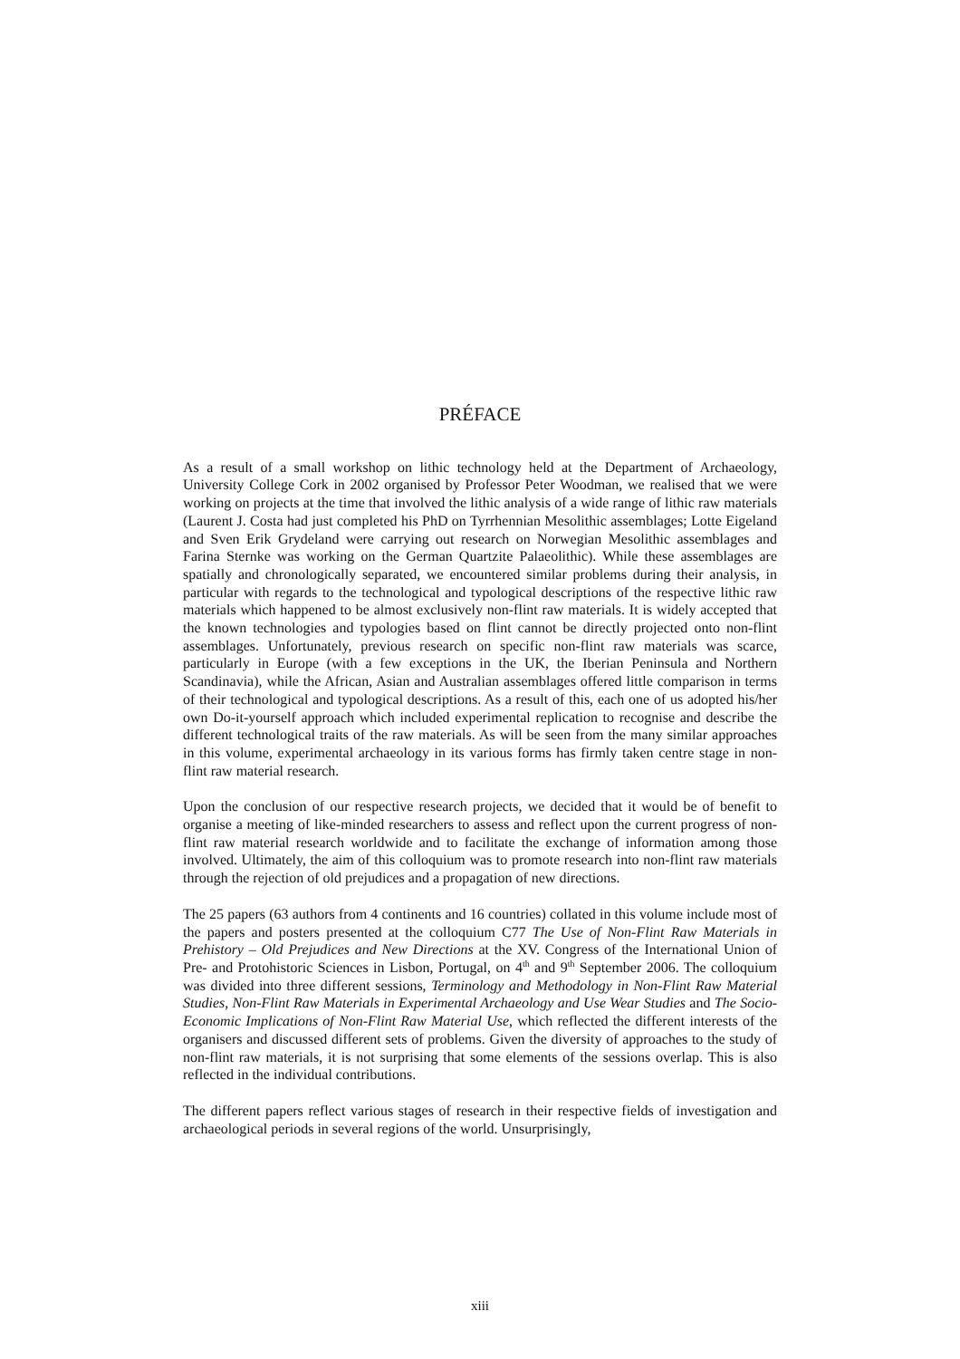PRÉFACE
As a result of a small workshop on lithic technology held at the Department of Archaeology, University College Cork in 2002 organised by Professor Peter Woodman, we realised that we were working on projects at the time that involved the lithic analysis of a wide range of lithic raw materials (Laurent J. Costa had just completed his PhD on Tyrrhennian Mesolithic assemblages; Lotte Eigeland and Sven Erik Grydeland were carrying out research on Norwegian Mesolithic assemblages and Farina Sternke was working on the German Quartzite Palaeolithic). While these assemblages are spatially and chronologically separated, we encountered similar problems during their analysis, in particular with regards to the technological and typological descriptions of the respective lithic raw materials which happened to be almost exclusively non-flint raw materials. It is widely accepted that the known technologies and typologies based on flint cannot be directly projected onto non-flint assemblages. Unfortunately, previous research on specific non-flint raw materials was scarce, particularly in Europe (with a few exceptions in the UK, the Iberian Peninsula and Northern Scandinavia), while the African, Asian and Australian assemblages offered little comparison in terms of their technological and typological descriptions. As a result of this, each one of us adopted his/her own Do-it-yourself approach which included experimental replication to recognise and describe the different technological traits of the raw materials. As will be seen from the many similar approaches in this volume, experimental archaeology in its various forms has firmly taken centre stage in non-flint raw material research.
Upon the conclusion of our respective research projects, we decided that it would be of benefit to organise a meeting of like-minded researchers to assess and reflect upon the current progress of non-flint raw material research worldwide and to facilitate the exchange of information among those involved. Ultimately, the aim of this colloquium was to promote research into non-flint raw materials through the rejection of old prejudices and a propagation of new directions.
The 25 papers (63 authors from 4 continents and 16 countries) collated in this volume include most of the papers and posters presented at the colloquium C77 The Use of Non-Flint Raw Materials in Prehistory – Old Prejudices and New Directions at the XV. Congress of the International Union of Pre- and Protohistoric Sciences in Lisbon, Portugal, on 4<sup>th</sup> and 9<sup>th</sup> September 2006. The colloquium was divided into three different sessions, Terminology and Methodology in Non-Flint Raw Material Studies, Non-Flint Raw Materials in Experimental Archaeology and Use Wear Studies and The Socio-Economic Implications of Non-Flint Raw Material Use, which reflected the different interests of the organisers and discussed different sets of problems. Given the diversity of approaches to the study of non-flint raw materials, it is not surprising that some elements of the sessions overlap. This is also reflected in the individual contributions.
The different papers reflect various stages of research in their respective fields of investigation and archaeological periods in several regions of the world. Unsurprisingly,
xiii